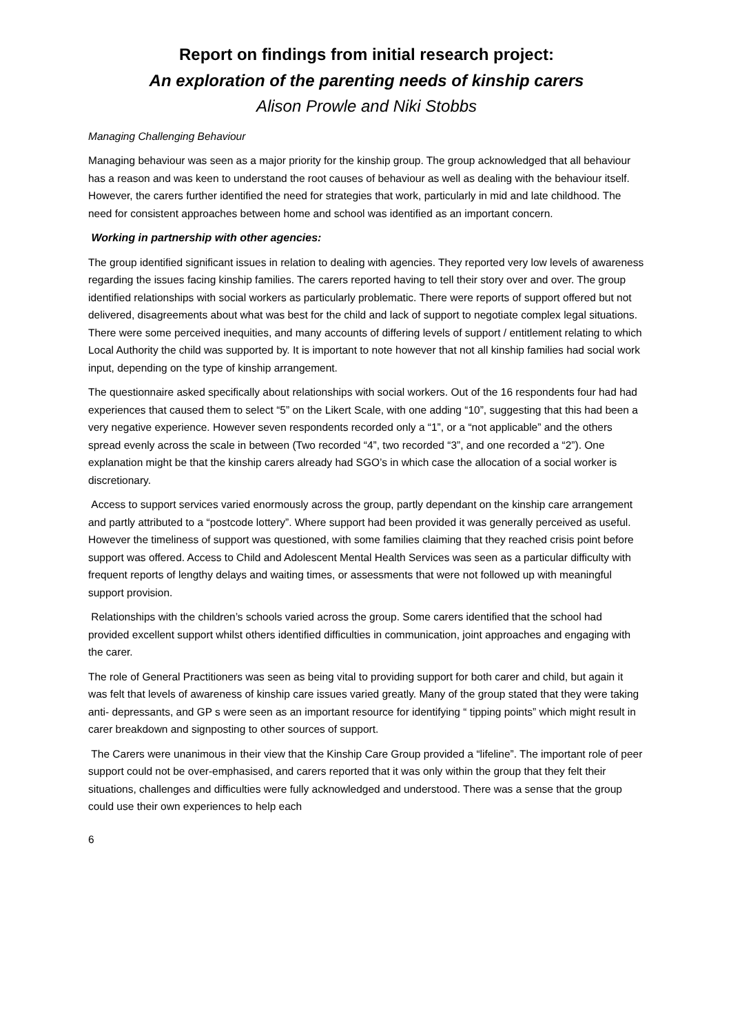Report on findings from initial research project:
An exploration of the parenting needs of kinship carers
Alison Prowle and Niki Stobbs
Managing Challenging Behaviour
Managing behaviour was seen as a major priority for the kinship group. The group acknowledged that all behaviour has a reason and was keen to understand the root causes of behaviour as well as dealing with the behaviour itself. However, the carers further identified the need for strategies that work, particularly in mid and late childhood. The need for consistent approaches between home and school was identified as an important concern.
Working in partnership with other agencies:
The group identified significant issues in relation to dealing with agencies. They reported very low levels of awareness regarding the issues facing kinship families. The carers reported having to tell their story over and over. The group identified relationships with social workers as particularly problematic. There were reports of support offered but not delivered, disagreements about what was best for the child and lack of support to negotiate complex legal situations. There were some perceived inequities, and many accounts of differing levels of support / entitlement relating to which Local Authority the child was supported by. It is important to note however that not all kinship families had social work input, depending on the type of kinship arrangement.
The questionnaire asked specifically about relationships with social workers. Out of the 16 respondents four had had experiences that caused them to select “5” on the Likert Scale, with one adding “10”, suggesting that this had been a very negative experience. However seven respondents recorded only a “1”, or a “not applicable” and the others spread evenly across the scale in between (Two recorded “4”, two recorded “3”, and one recorded a “2”). One explanation might be that the kinship carers already had SGO’s in which case the allocation of a social worker is discretionary.
Access to support services varied enormously across the group, partly dependant on the kinship care arrangement and partly attributed to a “postcode lottery”. Where support had been provided it was generally perceived as useful. However the timeliness of support was questioned, with some families claiming that they reached crisis point before support was offered. Access to Child and Adolescent Mental Health Services was seen as a particular difficulty with frequent reports of lengthy delays and waiting times, or assessments that were not followed up with meaningful support provision.
Relationships with the children’s schools varied across the group. Some carers identified that the school had provided excellent support whilst others identified difficulties in communication, joint approaches and engaging with the carer.
The role of General Practitioners was seen as being vital to providing support for both carer and child, but again it was felt that levels of awareness of kinship care issues varied greatly. Many of the group stated that they were taking anti- depressants, and GP s were seen as an important resource for identifying “ tipping points” which might result in carer breakdown and signposting to other sources of support.
The Carers were unanimous in their view that the Kinship Care Group provided a “lifeline”. The important role of peer support could not be over-emphasised, and carers reported that it was only within the group that they felt their situations, challenges and difficulties were fully acknowledged and understood. There was a sense that the group could use their own experiences to help each
6